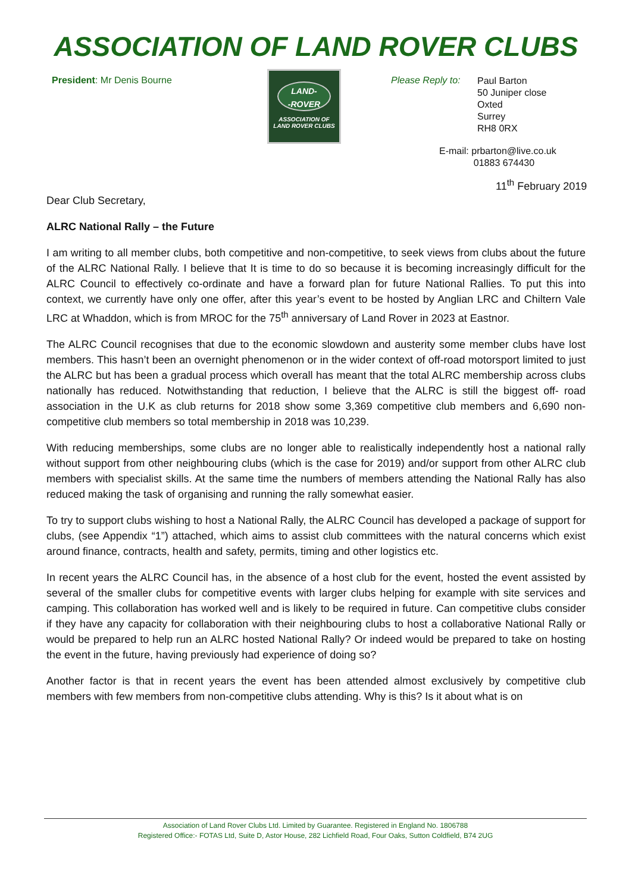ASSOCIATION OF LAND ROVER CLUBS
President: Mr Denis Bourne
LAND-
-ROVER
ASSOCIATION OF
LAND ROVER CLUBS
Please Reply to:
Paul Barton
50 Juniper close
Oxted
Surrey
RH8 0RX
E-mail: prbarton@live.co.uk
01883 674430
11<sup>th</sup> February 2019
Dear Club Secretary,
ALRC National Rally – the Future
I am writing to all member clubs, both competitive and non-competitive, to seek views from clubs about the future of the ALRC National Rally. I believe that It is time to do so because it is becoming increasingly difficult for the ALRC Council to effectively co-ordinate and have a forward plan for future National Rallies. To put this into context, we currently have only one offer, after this year’s event to be hosted by Anglian LRC and Chiltern Vale LRC at Whaddon, which is from MROC for the 75<sup>th</sup> anniversary of Land Rover in 2023 at Eastnor.
The ALRC Council recognises that due to the economic slowdown and austerity some member clubs have lost members. This hasn’t been an overnight phenomenon or in the wider context of off-road motorsport limited to just the ALRC but has been a gradual process which overall has meant that the total ALRC membership across clubs nationally has reduced. Notwithstanding that reduction, I believe that the ALRC is still the biggest off- road association in the U.K as club returns for 2018 show some 3,369 competitive club members and 6,690 non-competitive club members so total membership in 2018 was 10,239.
With reducing memberships, some clubs are no longer able to realistically independently host a national rally without support from other neighbouring clubs (which is the case for 2019) and/or support from other ALRC club members with specialist skills. At the same time the numbers of members attending the National Rally has also reduced making the task of organising and running the rally somewhat easier.
To try to support clubs wishing to host a National Rally, the ALRC Council has developed a package of support for clubs, (see Appendix “1”) attached, which aims to assist club committees with the natural concerns which exist around finance, contracts, health and safety, permits, timing and other logistics etc.
In recent years the ALRC Council has, in the absence of a host club for the event, hosted the event assisted by several of the smaller clubs for competitive events with larger clubs helping for example with site services and camping. This collaboration has worked well and is likely to be required in future. Can competitive clubs consider if they have any capacity for collaboration with their neighbouring clubs to host a collaborative National Rally or would be prepared to help run an ALRC hosted National Rally? Or indeed would be prepared to take on hosting the event in the future, having previously had experience of doing so?
Another factor is that in recent years the event has been attended almost exclusively by competitive club members with few members from non-competitive clubs attending. Why is this? Is it about what is on
Association of Land Rover Clubs Ltd. Limited by Guarantee. Registered in England No. 1806788
Registered Office:- FOTAS Ltd, Suite D, Astor House, 282 Lichfield Road, Four Oaks, Sutton Coldfield, B74 2UG